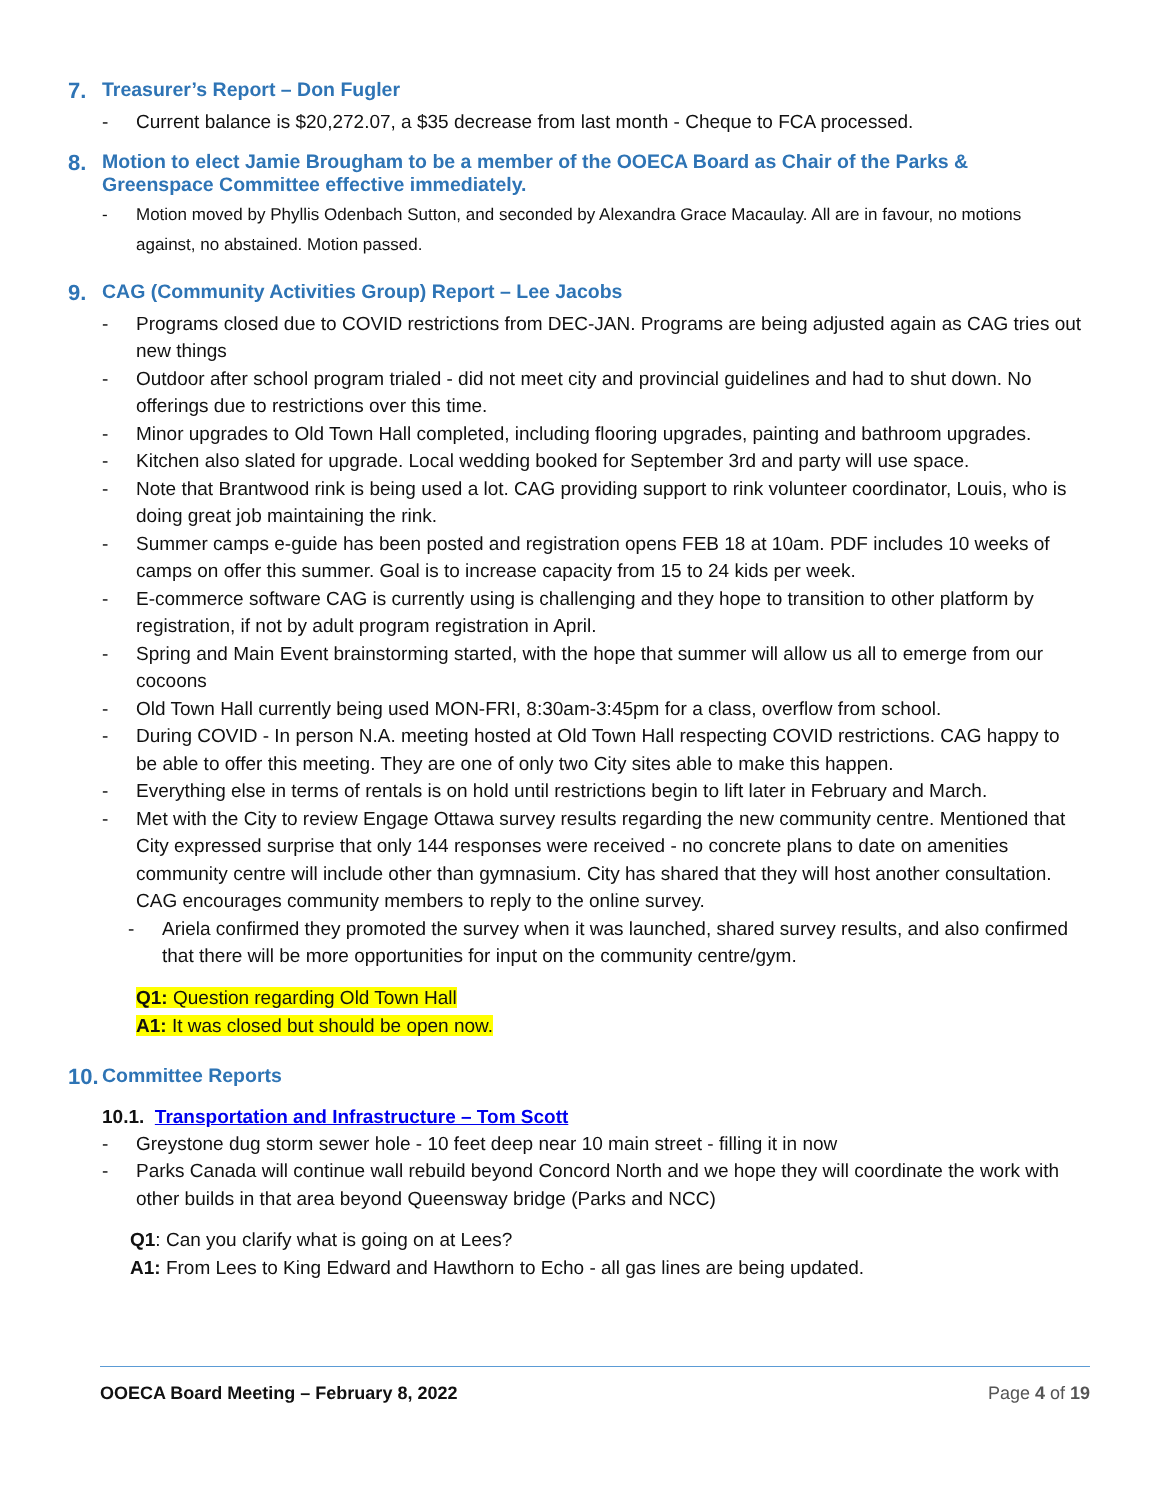7. Treasurer’s Report – Don Fugler
- Current balance is $20,272.07, a $35 decrease from last month - Cheque to FCA processed.
8. Motion to elect Jamie Brougham to be a member of the OOECA Board as Chair of the Parks & Greenspace Committee effective immediately.
- Motion moved by Phyllis Odenbach Sutton, and seconded by Alexandra Grace Macaulay. All are in favour, no motions against, no abstained. Motion passed.
9. CAG (Community Activities Group) Report – Lee Jacobs
- Programs closed due to COVID restrictions from DEC-JAN. Programs are being adjusted again as CAG tries out new things
- Outdoor after school program trialed - did not meet city and provincial guidelines and had to shut down. No offerings due to restrictions over this time.
- Minor upgrades to Old Town Hall completed, including flooring upgrades, painting and bathroom upgrades.
- Kitchen also slated for upgrade. Local wedding booked for September 3rd and party will use space.
- Note that Brantwood rink is being used a lot. CAG providing support to rink volunteer coordinator, Louis, who is doing great job maintaining the rink.
- Summer camps e-guide has been posted and registration opens FEB 18 at 10am. PDF includes 10 weeks of camps on offer this summer. Goal is to increase capacity from 15 to 24 kids per week.
- E-commerce software CAG is currently using is challenging and they hope to transition to other platform by registration, if not by adult program registration in April.
- Spring and Main Event brainstorming started, with the hope that summer will allow us all to emerge from our cocoons
- Old Town Hall currently being used MON-FRI, 8:30am-3:45pm for a class, overflow from school.
- During COVID - In person N.A. meeting hosted at Old Town Hall respecting COVID restrictions. CAG happy to be able to offer this meeting. They are one of only two City sites able to make this happen.
- Everything else in terms of rentals is on hold until restrictions begin to lift later in February and March.
- Met with the City to review Engage Ottawa survey results regarding the new community centre. Mentioned that City expressed surprise that only 144 responses were received - no concrete plans to date on amenities community centre will include other than gymnasium. City has shared that they will host another consultation. CAG encourages community members to reply to the online survey.
- Ariela confirmed they promoted the survey when it was launched, shared survey results, and also confirmed that there will be more opportunities for input on the community centre/gym.
Q1: Question regarding Old Town Hall
A1: It was closed but should be open now.
10. Committee Reports
10.1. Transportation and Infrastructure – Tom Scott
- Greystone dug storm sewer hole - 10 feet deep near 10 main street - filling it in now
- Parks Canada will continue wall rebuild beyond Concord North and we hope they will coordinate the work with other builds in that area beyond Queensway bridge (Parks and NCC)
Q1: Can you clarify what is going on at Lees?
A1: From Lees to King Edward and Hawthorn to Echo - all gas lines are being updated.
OOECA Board Meeting – February 8, 2022 Page 4 of 19